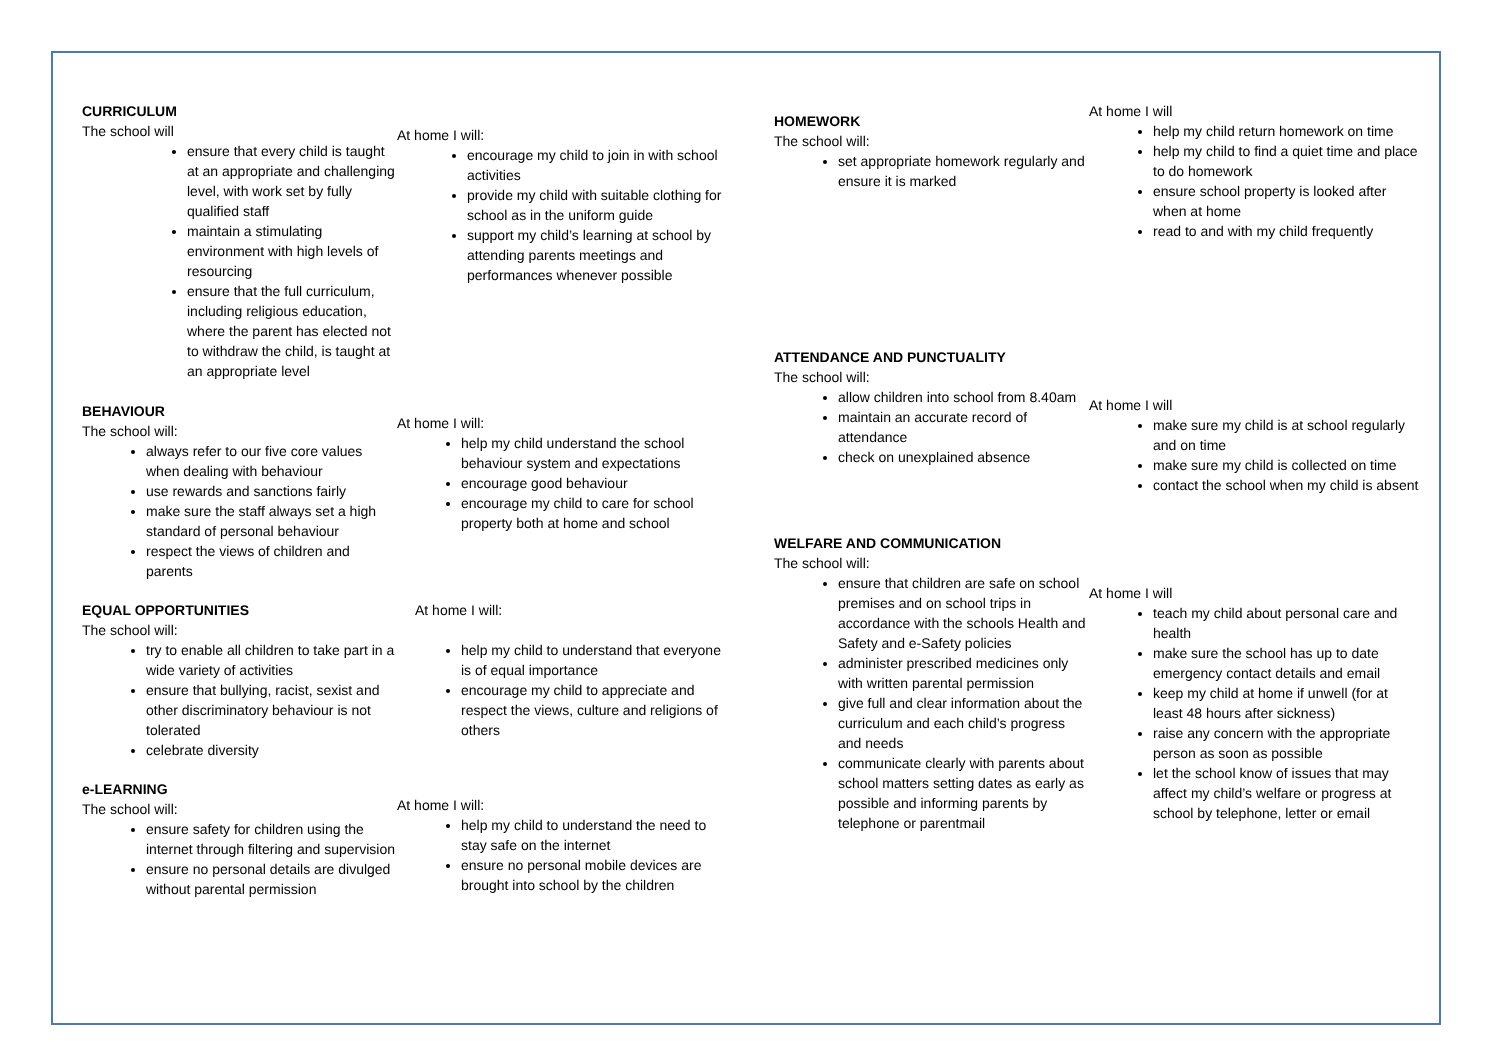CURRICULUM
The school will
ensure that every child is taught at an appropriate and challenging level, with work set by fully qualified staff
maintain a stimulating environment with high levels of resourcing
ensure that the full curriculum, including religious education, where the parent has elected not to withdraw the child, is taught at an appropriate level
At home I will:
encourage my child to join in with school activities
provide my child with suitable clothing for school as in the uniform guide
support my child’s learning at school by attending parents meetings and performances whenever possible
BEHAVIOUR
The school will:
always refer to our five core values when dealing with behaviour
use rewards and sanctions fairly
make sure the staff always set a high standard of personal behaviour
respect the views of children and parents
At home I will:
help my child understand the school behaviour system and expectations
encourage good behaviour
encourage my child to care for school property both at home and school
EQUAL OPPORTUNITIES
The school will:
try to enable all children to take part in a wide variety of activities
ensure that bullying, racist, sexist and other discriminatory behaviour is not tolerated
celebrate diversity
At home I will:
help my child to understand that everyone is of equal importance
encourage my child to appreciate and respect the views, culture and religions of others
e-LEARNING
The school will:
ensure safety for children using the internet through filtering and supervision
ensure no personal details are divulged without parental permission
At home I will:
help my child to understand the need to stay safe on the internet
ensure no personal mobile devices are brought into school by the children
HOMEWORK
The school will:
set appropriate homework regularly and ensure it is marked
At home I will
help my child return homework on time
help my child to find a quiet time and place to do homework
ensure school property is looked after when at home
read to and with my child frequently
ATTENDANCE AND PUNCTUALITY
The school will:
allow children into school from 8.40am
maintain an accurate record of attendance
check on unexplained absence
At home I will
make sure my child is at school regularly and on time
make sure my child is collected on time
contact the school when my child is absent
WELFARE AND COMMUNICATION
The school will:
ensure that children are safe on school premises and on school trips in accordance with the schools Health and Safety and e-Safety policies
administer prescribed medicines only with written parental permission
give full and clear information about the curriculum and each child’s progress and needs
communicate clearly with parents about school matters setting dates as early as possible and informing parents by telephone or parentmail
At home I will
teach my child about personal care and health
make sure the school has up to date emergency contact details and email
keep my child at home if unwell (for at least 48 hours after sickness)
raise any concern with the appropriate person as soon as possible
let the school know of issues that may affect my child’s welfare or progress at school by telephone, letter or email